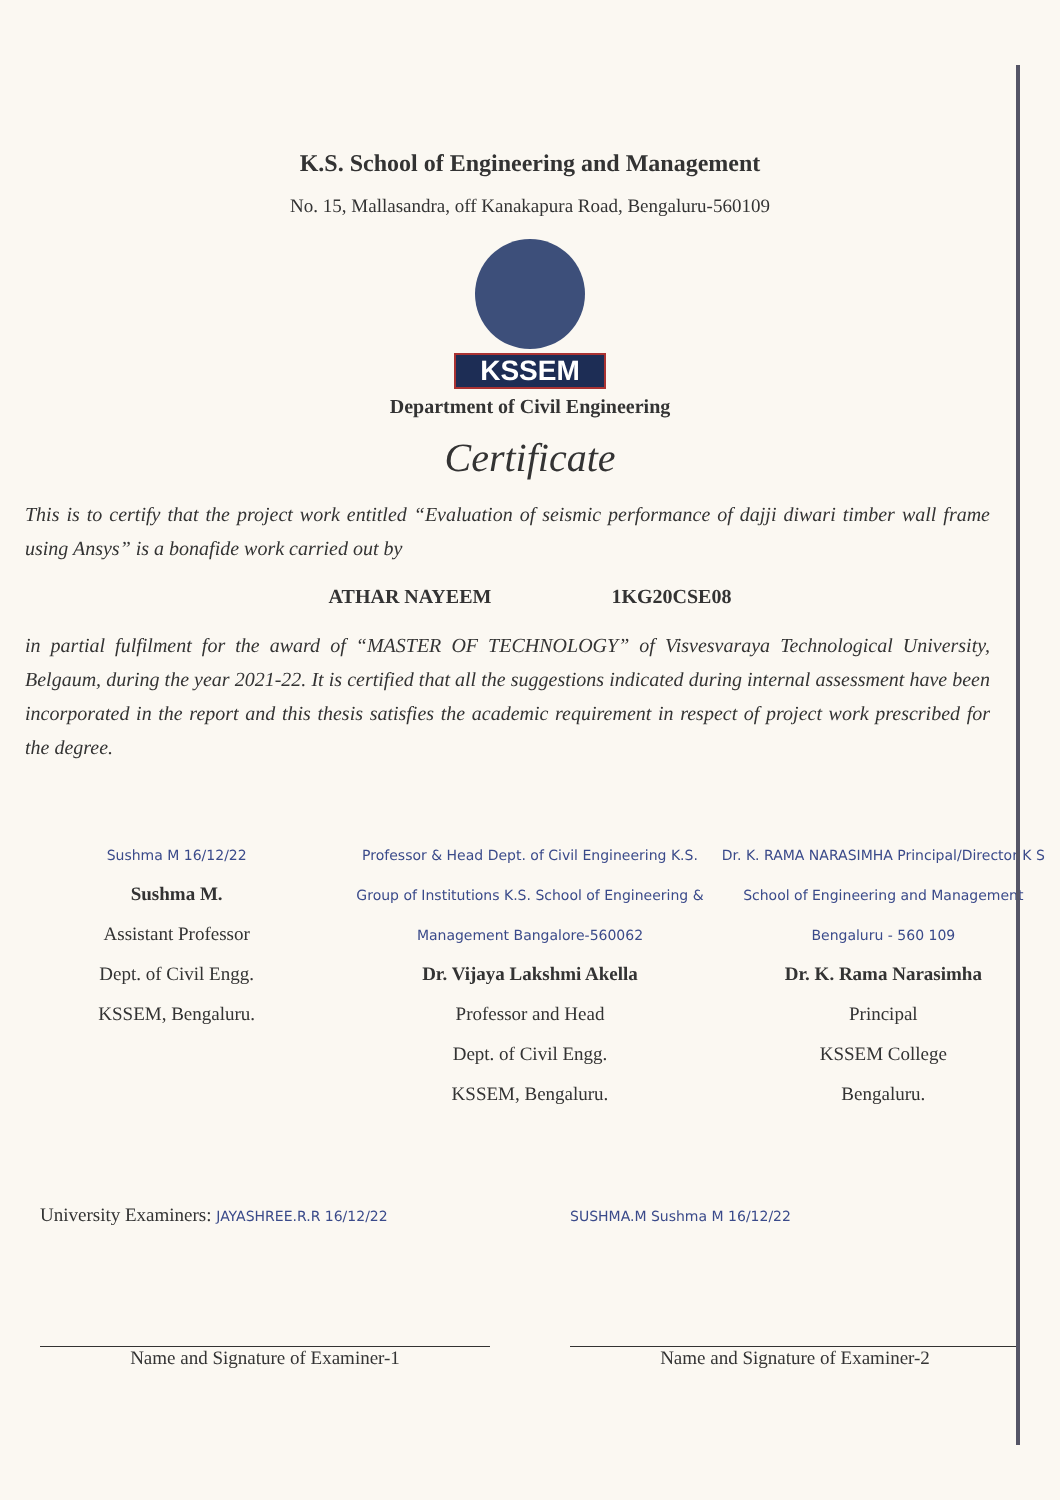K.S. School of Engineering and Management
No. 15, Mallasandra, off Kanakapura Road, Bengaluru-560109
KSSEM
Department of Civil Engineering
Certificate
This is to certify that the project work entitled “Evaluation of seismic performance of dajji diwari timber wall frame using Ansys” is a bonafide work carried out by
ATHAR NAYEEM 1KG20CSE08
in partial fulfilment for the award of “MASTER OF TECHNOLOGY” of Visvesvaraya Technological University, Belgaum, during the year 2021-22. It is certified that all the suggestions indicated during internal assessment have been incorporated in the report and this thesis satisfies the academic requirement in respect of project work prescribed for the degree.
Sushma M 16/12/22
Sushma M.
Assistant Professor
Dept. of Civil Engg.
KSSEM, Bengaluru.
Professor & Head Dept. of Civil Engineering K.S. Group of Institutions K.S. School of Engineering & Management Bangalore-560062
Dr. Vijaya Lakshmi Akella
Professor and Head
Dept. of Civil Engg.
KSSEM, Bengaluru.
Dr. K. RAMA NARASIMHA Principal/Director K S School of Engineering and Management Bengaluru - 560 109
Dr. K. Rama Narasimha
Principal
KSSEM College
Bengaluru.
University Examiners: JAYASHREE.R.R 16/12/22
Name and Signature of Examiner-1
SUSHMA.M Sushma M 16/12/22
Name and Signature of Examiner-2